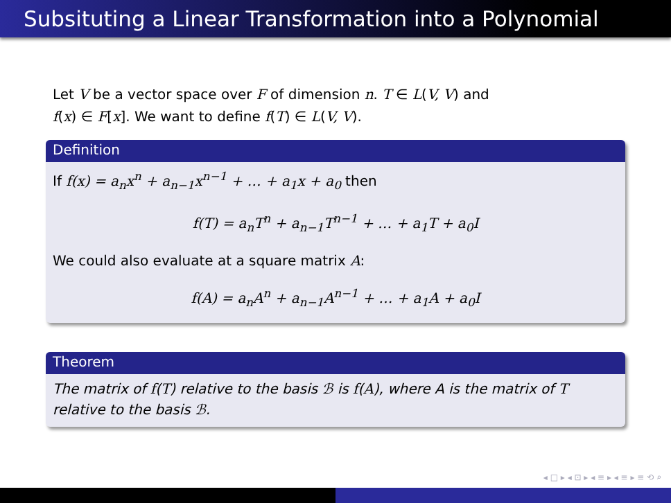Subsituting a Linear Transformation into a Polynomial
Let V be a vector space over F of dimension n. T ∈ L(V, V) and
f(x) ∈ F[x]. We want to define f(T) ∈ L(V, V).
Definition
If f(x) = a<sub>n</sub>x<sup>n</sup> + a<sub>n−1</sub>x<sup>n−1</sup> + … + a<sub>1</sub>x + a<sub>0</sub> then
f(T) = a<sub>n</sub>T<sup>n</sup> + a<sub>n−1</sub>T<sup>n−1</sup> + … + a<sub>1</sub>T + a<sub>0</sub>I
We could also evaluate at a square matrix A:
f(A) = a<sub>n</sub>A<sup>n</sup> + a<sub>n−1</sub>A<sup>n−1</sup> + … + a<sub>1</sub>A + a<sub>0</sub>I
Theorem
The matrix of f(T) relative to the basis ℬ is f(A), where A is the matrix of T relative to the basis ℬ.
◂ □ ▸ ◂ ⊡ ▸ ◂ ≡ ▸ ◂ ≡ ▸ ≡ ⟲ ⌕